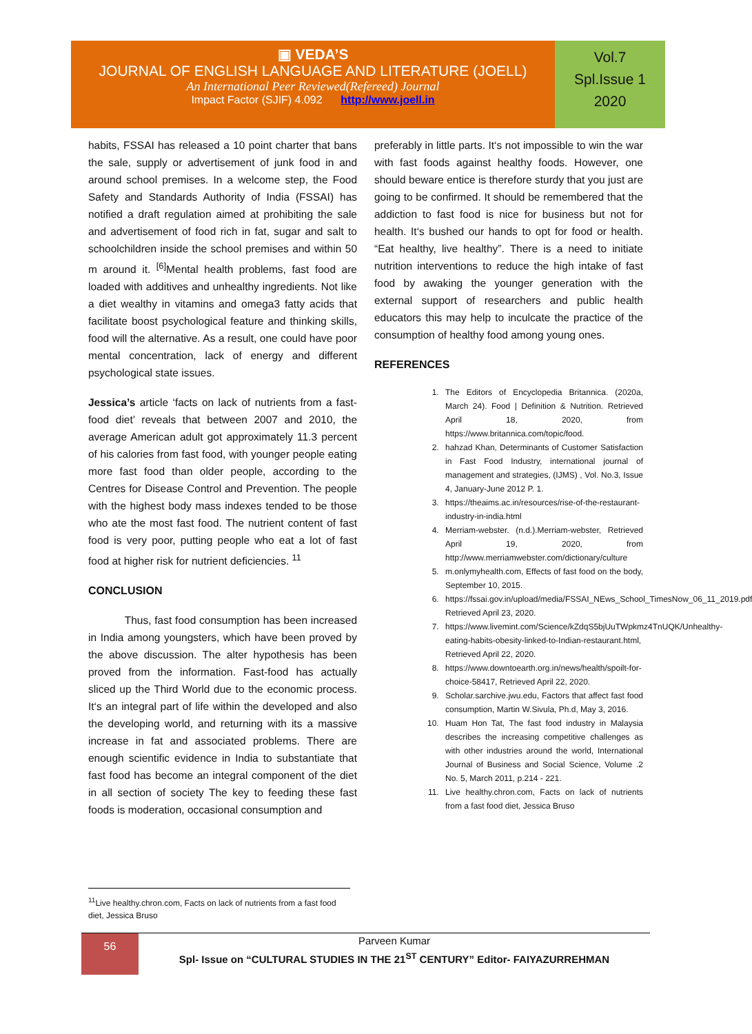▣ VEDA’S
JOURNAL OF ENGLISH LANGUAGE AND LITERATURE (JOELL)
An International Peer Reviewed(Refereed) Journal
Impact Factor (SJIF) 4.092 http://www.joell.in
Vol.7
Spl.Issue 1
2020
habits, FSSAI has released a 10 point charter that bans the sale, supply or advertisement of junk food in and around school premises. In a welcome step, the Food Safety and Standards Authority of India (FSSAI) has notified a draft regulation aimed at prohibiting the sale and advertisement of food rich in fat, sugar and salt to schoolchildren inside the school premises and within 50 m around it. <sup>[6]</sup>Mental health problems, fast food are loaded with additives and unhealthy ingredients. Not like a diet wealthy in vitamins and omega3 fatty acids that facilitate boost psychological feature and thinking skills, food will the alternative. As a result, one could have poor mental concentration, lack of energy and different psychological state issues.
Jessica’s article ‘facts on lack of nutrients from a fast-food diet’ reveals that between 2007 and 2010, the average American adult got approximately 11.3 percent of his calories from fast food, with younger people eating more fast food than older people, according to the Centres for Disease Control and Prevention. The people with the highest body mass indexes tended to be those who ate the most fast food. The nutrient content of fast food is very poor, putting people who eat a lot of fast food at higher risk for nutrient deficiencies. <sup>11</sup>
CONCLUSION
Thus, fast food consumption has been increased in India among youngsters, which have been proved by the above discussion. The alter hypothesis has been proved from the information. Fast-food has actually sliced up the Third World due to the economic process. It‘s an integral part of life within the developed and also the developing world, and returning with its a massive increase in fat and associated problems. There are enough scientific evidence in India to substantiate that fast food has become an integral component of the diet in all section of society The key to feeding these fast foods is moderation, occasional consumption and
preferably in little parts. It‘s not impossible to win the war with fast foods against healthy foods. However, one should beware entice is therefore sturdy that you just are going to be confirmed. It should be remembered that the addiction to fast food is nice for business but not for health. It‘s bushed our hands to opt for food or health. “Eat healthy, live healthy”. There is a need to initiate nutrition interventions to reduce the high intake of fast food by awaking the younger generation with the external support of researchers and public health educators this may help to inculcate the practice of the consumption of healthy food among young ones.
REFERENCES
1. The Editors of Encyclopedia Britannica. (2020a, March 24). Food | Definition & Nutrition. Retrieved April 18, 2020, from https://www.britannica.com/topic/food.
2. hahzad Khan, Determinants of Customer Satisfaction in Fast Food Industry, international journal of management and strategies, (IJMS) , Vol. No.3, Issue 4, January-June 2012 P. 1.
3. https://theaims.ac.in/resources/rise-of-the-restaurant-industry-in-india.html
4. Merriam-webster. (n.d.).Merriam-webster, Retrieved April 19, 2020, from http://www.merriamwebster.com/dictionary/culture
5. m.onlymyhealth.com, Effects of fast food on the body, September 10, 2015.
6. https://fssai.gov.in/upload/media/FSSAI_NEws_School_TimesNow_06_11_2019.pdf Retrieved April 23, 2020.
7. https://www.livemint.com/Science/kZdqS5bjUuTWpkmz4TnUQK/Unhealthy-eating-habits-obesity-linked-to-Indian-restaurant.html, Retrieved April 22, 2020.
8. https://www.downtoearth.org.in/news/health/spoilt-for-choice-58417, Retrieved April 22, 2020.
9. Scholar.sarchive.jwu.edu, Factors that affect fast food consumption, Martin W.Sivula, Ph.d, May 3, 2016.
10. Huam Hon Tat, The fast food industry in Malaysia describes the increasing competitive challenges as with other industries around the world, International Journal of Business and Social Science, Volume .2 No. 5, March 2011, p.214 - 221.
11. Live healthy.chron.com, Facts on lack of nutrients from a fast food diet, Jessica Bruso
<sup>11</sup> Live healthy.chron.com, Facts on lack of nutrients from a fast food diet, Jessica Bruso
56
Parveen Kumar
Spl- Issue on “CULTURAL STUDIES IN THE 21<sup>ST</sup> CENTURY” Editor- FAIYAZURREHMAN